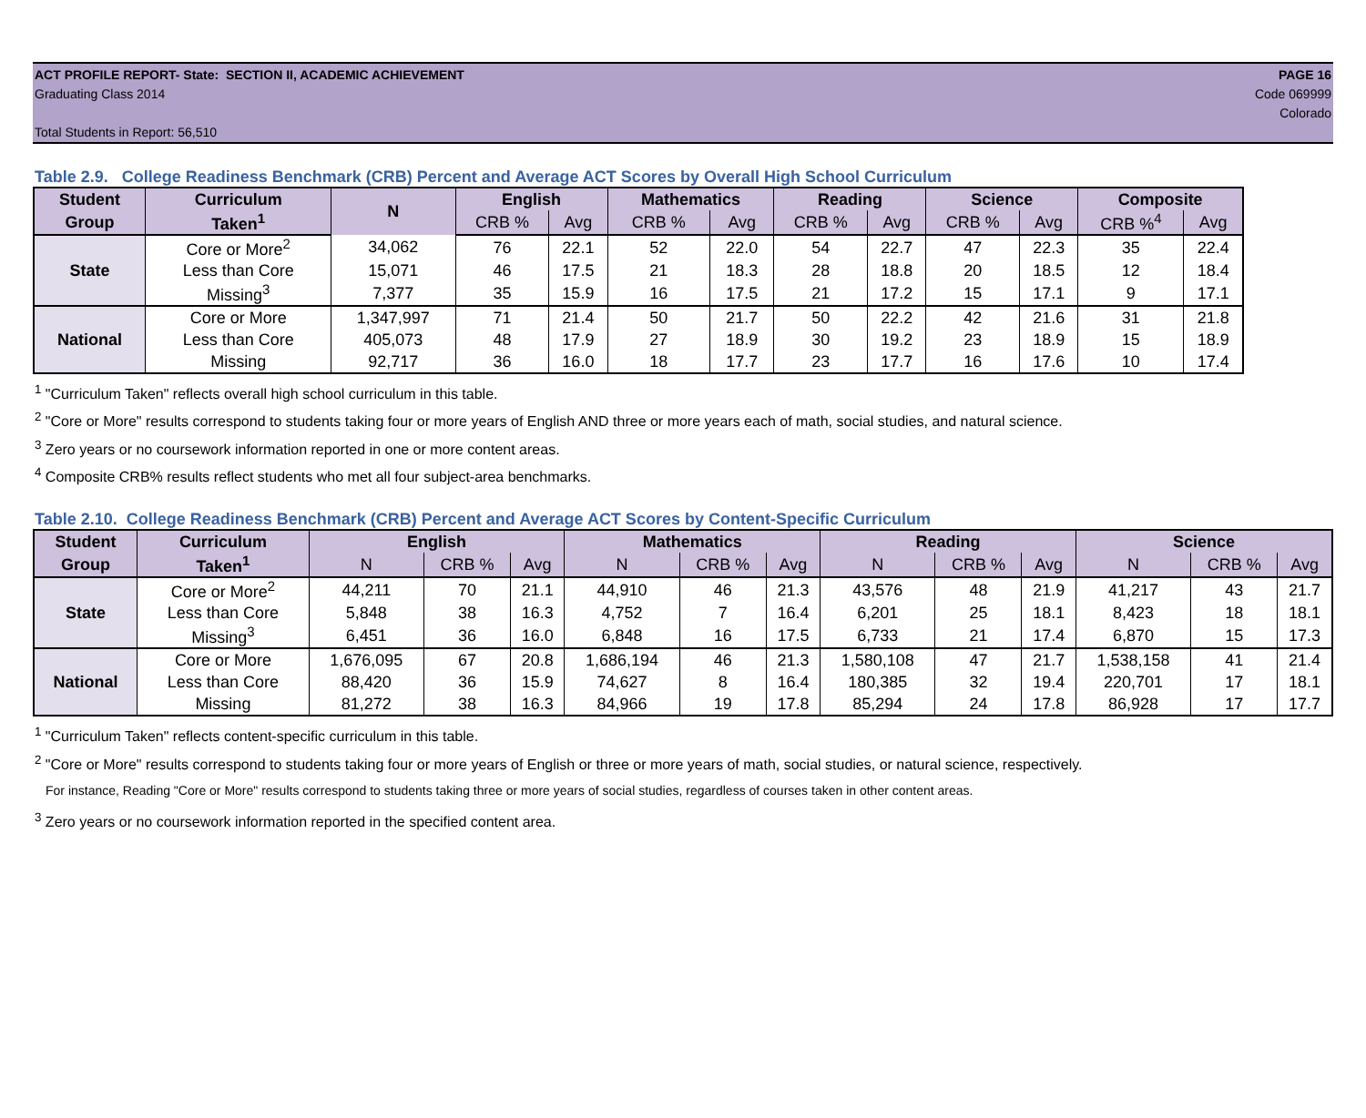ACT PROFILE REPORT- State: SECTION II, ACADEMIC ACHIEVEMENT PAGE 16
Graduating Class 2014 Code 069999
Colorado
Total Students in Report: 56,510
Table 2.9. College Readiness Benchmark (CRB) Percent and Average ACT Scores by Overall High School Curriculum
| Student | Curriculum | N | English | | Mathematics | | Reading | | Science | | Composite | |
| --- | --- | --- | --- | --- | --- | --- | --- | --- | --- | --- | --- | --- |
| Group | Taken<sup>1</sup> | | CRB % | Avg | CRB % | Avg | CRB % | Avg | CRB % | Avg | CRB %<sup>4</sup> | Avg |
| State | Core or More<sup>2</sup> | 34,062 | 76 | 22.1 | 52 | 22.0 | 54 | 22.7 | 47 | 22.3 | 35 | 22.4 |
| | Less than Core | 15,071 | 46 | 17.5 | 21 | 18.3 | 28 | 18.8 | 20 | 18.5 | 12 | 18.4 |
| | Missing<sup>3</sup> | 7,377 | 35 | 15.9 | 16 | 17.5 | 21 | 17.2 | 15 | 17.1 | 9 | 17.1 |
| National | Core or More | 1,347,997 | 71 | 21.4 | 50 | 21.7 | 50 | 22.2 | 42 | 21.6 | 31 | 21.8 |
| | Less than Core | 405,073 | 48 | 17.9 | 27 | 18.9 | 30 | 19.2 | 23 | 18.9 | 15 | 18.9 |
| | Missing | 92,717 | 36 | 16.0 | 18 | 17.7 | 23 | 17.7 | 16 | 17.6 | 10 | 17.4 |
<sup>1</sup> "Curriculum Taken" reflects overall high school curriculum in this table.
<sup>2</sup> "Core or More" results correspond to students taking four or more years of English AND three or more years each of math, social studies, and natural science.
<sup>3</sup> Zero years or no coursework information reported in one or more content areas.
<sup>4</sup> Composite CRB% results reflect students who met all four subject-area benchmarks.
Table 2.10. College Readiness Benchmark (CRB) Percent and Average ACT Scores by Content-Specific Curriculum
| Student | Curriculum | English | | | Mathematics | | | Reading | | | Science | | |
| --- | --- | --- | --- | --- | --- | --- | --- | --- | --- | --- | --- | --- | --- |
| Group | Taken<sup>1</sup> | N | CRB % | Avg | N | CRB % | Avg | N | CRB % | Avg | N | CRB % | Avg |
| State | Core or More<sup>2</sup> | 44,211 | 70 | 21.1 | 44,910 | 46 | 21.3 | 43,576 | 48 | 21.9 | 41,217 | 43 | 21.7 |
| | Less than Core | 5,848 | 38 | 16.3 | 4,752 | 7 | 16.4 | 6,201 | 25 | 18.1 | 8,423 | 18 | 18.1 |
| | Missing<sup>3</sup> | 6,451 | 36 | 16.0 | 6,848 | 16 | 17.5 | 6,733 | 21 | 17.4 | 6,870 | 15 | 17.3 |
| National | Core or More | 1,676,095 | 67 | 20.8 | 1,686,194 | 46 | 21.3 | 1,580,108 | 47 | 21.7 | 1,538,158 | 41 | 21.4 |
| | Less than Core | 88,420 | 36 | 15.9 | 74,627 | 8 | 16.4 | 180,385 | 32 | 19.4 | 220,701 | 17 | 18.1 |
| | Missing | 81,272 | 38 | 16.3 | 84,966 | 19 | 17.8 | 85,294 | 24 | 17.8 | 86,928 | 17 | 17.7 |
<sup>1</sup> "Curriculum Taken" reflects content-specific curriculum in this table.
<sup>2</sup> "Core or More" results correspond to students taking four or more years of English or three or more years of math, social studies, or natural science, respectively.
For instance, Reading "Core or More" results correspond to students taking three or more years of social studies, regardless of courses taken in other content areas.
<sup>3</sup> Zero years or no coursework information reported in the specified content area.